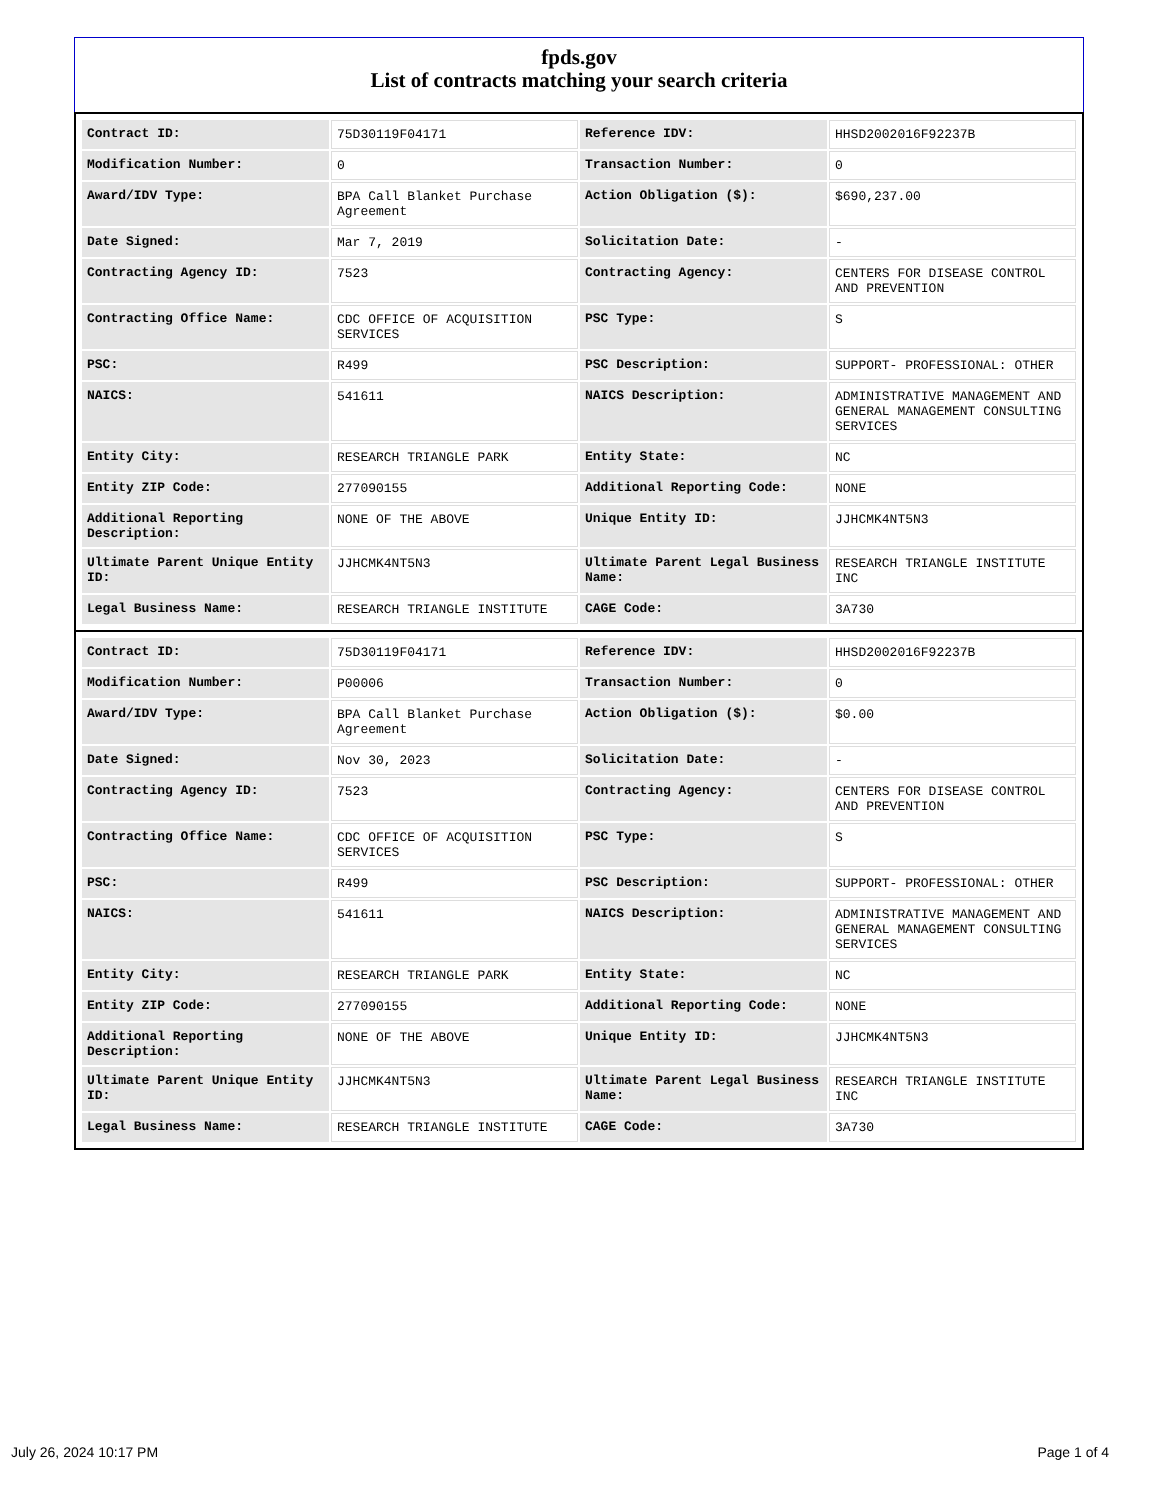fpds.gov
List of contracts matching your search criteria
| Contract ID: | 75D30119F04171 | Reference IDV: | HHSD2002016F92237B |
| Modification Number: | 0 | Transaction Number: | 0 |
| Award/IDV Type: | BPA Call Blanket Purchase Agreement | Action Obligation ($): | $690,237.00 |
| Date Signed: | Mar 7, 2019 | Solicitation Date: | - |
| Contracting Agency ID: | 7523 | Contracting Agency: | CENTERS FOR DISEASE CONTROL AND PREVENTION |
| Contracting Office Name: | CDC OFFICE OF ACQUISITION SERVICES | PSC Type: | S |
| PSC: | R499 | PSC Description: | SUPPORT- PROFESSIONAL: OTHER |
| NAICS: | 541611 | NAICS Description: | ADMINISTRATIVE MANAGEMENT AND GENERAL MANAGEMENT CONSULTING SERVICES |
| Entity City: | RESEARCH TRIANGLE PARK | Entity State: | NC |
| Entity ZIP Code: | 277090155 | Additional Reporting Code: | NONE |
| Additional Reporting Description: | NONE OF THE ABOVE | Unique Entity ID: | JJHCMK4NT5N3 |
| Ultimate Parent Unique Entity ID: | JJHCMK4NT5N3 | Ultimate Parent Legal Business Name: | RESEARCH TRIANGLE INSTITUTE INC |
| Legal Business Name: | RESEARCH TRIANGLE INSTITUTE | CAGE Code: | 3A730 |
| Contract ID: | 75D30119F04171 | Reference IDV: | HHSD2002016F92237B |
| Modification Number: | P00006 | Transaction Number: | 0 |
| Award/IDV Type: | BPA Call Blanket Purchase Agreement | Action Obligation ($): | $0.00 |
| Date Signed: | Nov 30, 2023 | Solicitation Date: | - |
| Contracting Agency ID: | 7523 | Contracting Agency: | CENTERS FOR DISEASE CONTROL AND PREVENTION |
| Contracting Office Name: | CDC OFFICE OF ACQUISITION SERVICES | PSC Type: | S |
| PSC: | R499 | PSC Description: | SUPPORT- PROFESSIONAL: OTHER |
| NAICS: | 541611 | NAICS Description: | ADMINISTRATIVE MANAGEMENT AND GENERAL MANAGEMENT CONSULTING SERVICES |
| Entity City: | RESEARCH TRIANGLE PARK | Entity State: | NC |
| Entity ZIP Code: | 277090155 | Additional Reporting Code: | NONE |
| Additional Reporting Description: | NONE OF THE ABOVE | Unique Entity ID: | JJHCMK4NT5N3 |
| Ultimate Parent Unique Entity ID: | JJHCMK4NT5N3 | Ultimate Parent Legal Business Name: | RESEARCH TRIANGLE INSTITUTE INC |
| Legal Business Name: | RESEARCH TRIANGLE INSTITUTE | CAGE Code: | 3A730 |
July 26, 2024 10:17 PM Page 1 of 4